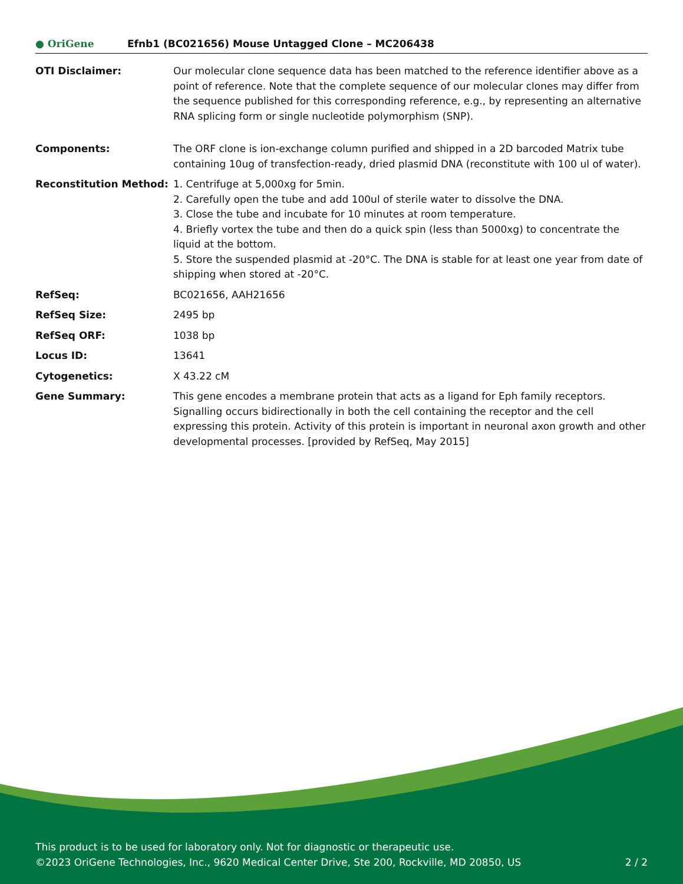● OriGene
Efnb1 (BC021656) Mouse Untagged Clone – MC206438
| OTI Disclaimer: | Our molecular clone sequence data has been matched to the reference identifier above as a point of reference. Note that the complete sequence of our molecular clones may differ from the sequence published for this corresponding reference, e.g., by representing an alternative RNA splicing form or single nucleotide polymorphism (SNP). |
| Components: | The ORF clone is ion-exchange column purified and shipped in a 2D barcoded Matrix tube containing 10ug of transfection-ready, dried plasmid DNA (reconstitute with 100 ul of water). |
| Reconstitution Method: | 1. Centrifuge at 5,000xg for 5min. 2. Carefully open the tube and add 100ul of sterile water to dissolve the DNA. 3. Close the tube and incubate for 10 minutes at room temperature. 4. Briefly vortex the tube and then do a quick spin (less than 5000xg) to concentrate the liquid at the bottom. 5. Store the suspended plasmid at -20°C. The DNA is stable for at least one year from date of shipping when stored at -20°C. |
| RefSeq: | BC021656 , AAH21656 |
| RefSeq Size: | 2495 bp |
| RefSeq ORF: | 1038 bp |
| Locus ID: | 13641 |
| Cytogenetics: | X 43.22 cM |
| Gene Summary: | This gene encodes a membrane protein that acts as a ligand for Eph family receptors. Signalling occurs bidirectionally in both the cell containing the receptor and the cell expressing this protein. Activity of this protein is important in neuronal axon growth and other developmental processes. [provided by RefSeq, May 2015] |
This product is to be used for laboratory only. Not for diagnostic or therapeutic use.
©2023 OriGene Technologies, Inc., 9620 Medical Center Drive, Ste 200, Rockville, MD 20850, US 2 / 2